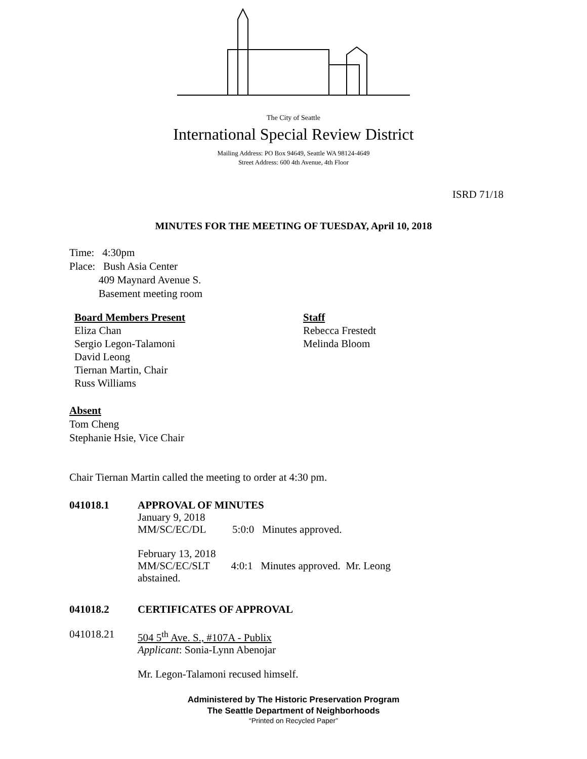The City of Seattle
International Special Review District
Mailing Address: PO Box 94649, Seattle WA 98124-4649
Street Address: 600 4th Avenue, 4th Floor
ISRD 71/18
MINUTES FOR THE MEETING OF TUESDAY, April 10, 2018
Time: 4:30pm
Place: Bush Asia Center
409 Maynard Avenue S.
Basement meeting room
Board Members Present
Eliza Chan
Sergio Legon-Talamoni
David Leong
Tiernan Martin, Chair
Russ Williams
Staff
Rebecca Frestedt
Melinda Bloom
Absent
Tom Cheng
Stephanie Hsie, Vice Chair
Chair Tiernan Martin called the meeting to order at 4:30 pm.
041018.1
APPROVAL OF MINUTES
January 9, 2018
MM/SC/EC/DL 5:0:0 Minutes approved.
February 13, 2018
MM/SC/EC/SLT 4:0:1 Minutes approved. Mr. Leong
abstained.
041018.2 CERTIFICATES OF APPROVAL
041018.21
504 5<sup>th</sup> Ave. S., #107A - Publix
Applicant: Sonia-Lynn Abenojar
Mr. Legon-Talamoni recused himself.
Administered by The Historic Preservation Program
The Seattle Department of Neighborhoods
“Printed on Recycled Paper”